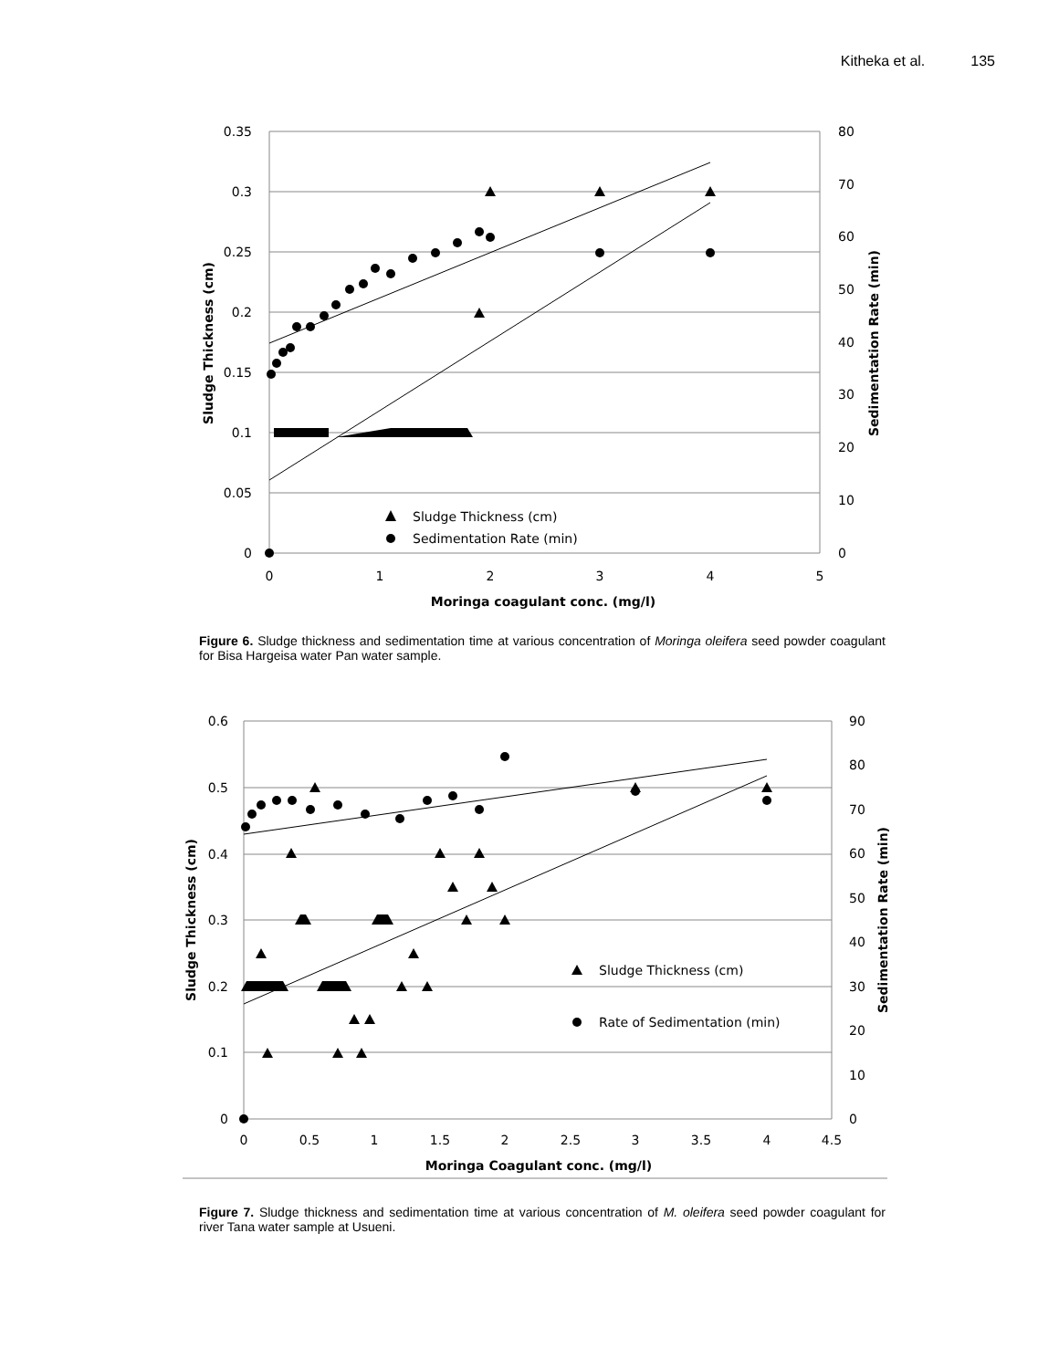Kitheka et al. 135
0.35
0.3
0.25
0.2
0.15
0.1
0.05
0
80
70
60
50
40
30
20
10
0
0
1
2
3
4
5
Moringa coagulant conc. (mg/l)
Sludge Thickness (cm)
Sedimentation Rate (min)
Sludge Thickness (cm)
Sedimentation Rate (min)
Figure 6. Sludge thickness and sedimentation time at various concentration of Moringa oleifera seed powder coagulant for Bisa Hargeisa water Pan water sample.
0.6
0.5
0.4
0.3
0.2
0.1
0
90
80
70
60
50
40
30
20
10
0
0
0.5
1
1.5
2
2.5
3
3.5
4
4.5
Moringa Coagulant conc. (mg/l)
Sludge Thickness (cm)
Sedimentation Rate (min)
Sludge Thickness (cm)
Rate of Sedimentation (min)
Figure 7. Sludge thickness and sedimentation time at various concentration of M. oleifera seed powder coagulant for river Tana water sample at Usueni.